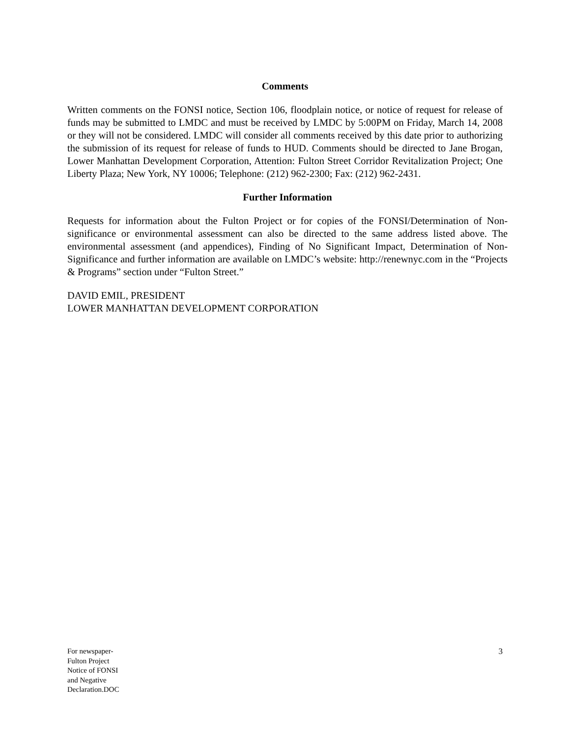Comments
Written comments on the FONSI notice, Section 106, floodplain notice, or notice of request for release of funds may be submitted to LMDC and must be received by LMDC by 5:00PM on Friday, March 14, 2008 or they will not be considered. LMDC will consider all comments received by this date prior to authorizing the submission of its request for release of funds to HUD. Comments should be directed to Jane Brogan, Lower Manhattan Development Corporation, Attention: Fulton Street Corridor Revitalization Project; One Liberty Plaza; New York, NY 10006; Telephone: (212) 962-2300; Fax: (212) 962-2431.
Further Information
Requests for information about the Fulton Project or for copies of the FONSI/Determination of Non-significance or environmental assessment can also be directed to the same address listed above. The environmental assessment (and appendices), Finding of No Significant Impact, Determination of Non-Significance and further information are available on LMDC’s website: http://renewnyc.com in the “Projects & Programs” section under “Fulton Street.”
DAVID EMIL, PRESIDENT
LOWER MANHATTAN DEVELOPMENT CORPORATION
For newspaper-
Fulton Project
Notice of FONSI
and Negative
Declaration.DOC
3